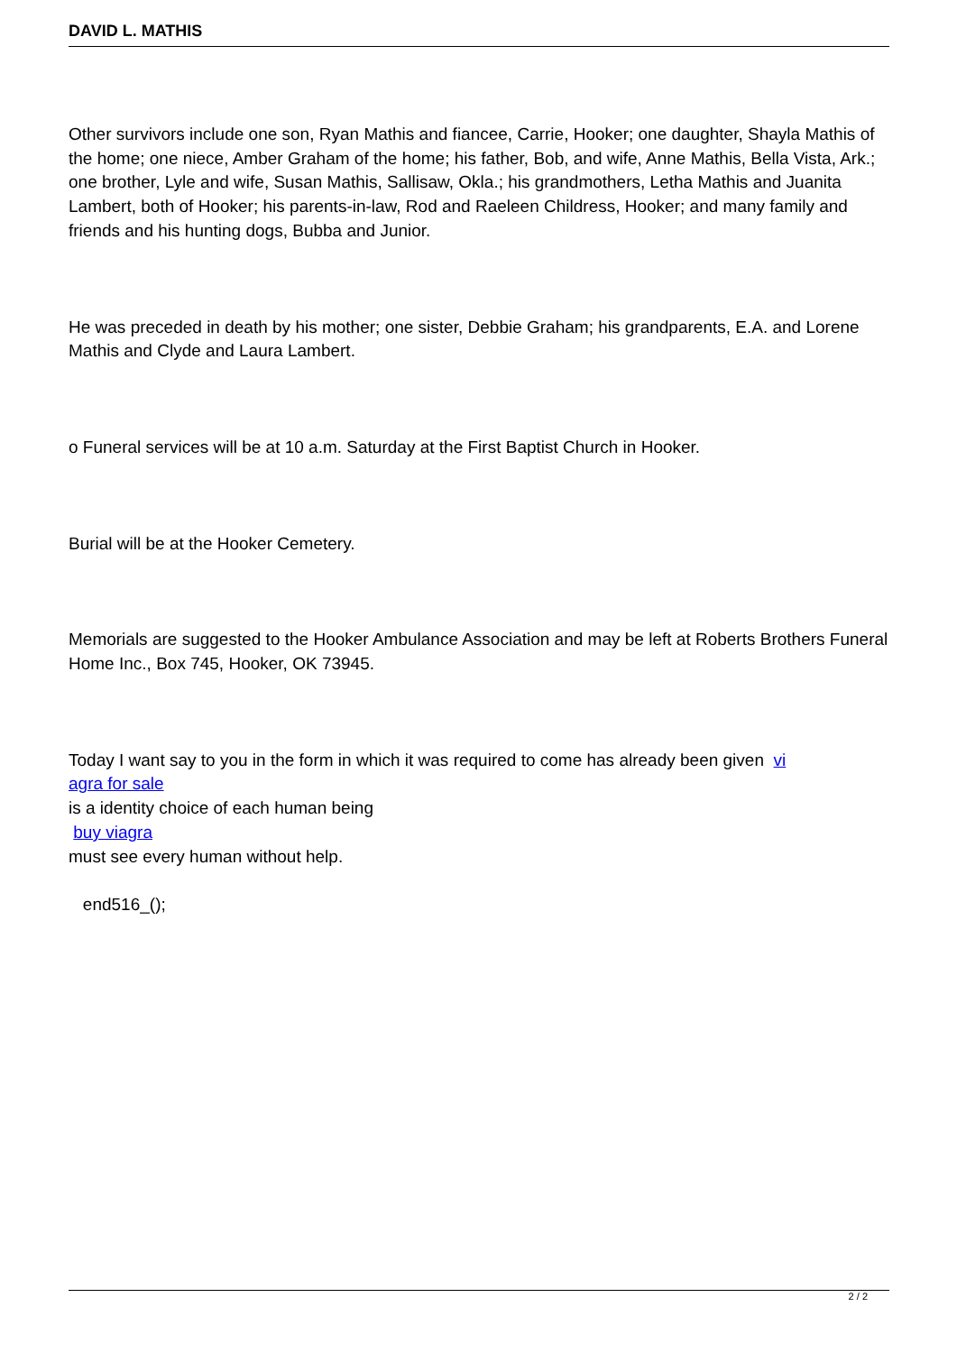DAVID L. MATHIS
Other survivors include one son, Ryan Mathis and fiancee, Carrie, Hooker; one daughter, Shayla Mathis of the home; one niece, Amber Graham of the home; his father, Bob, and wife, Anne Mathis, Bella Vista, Ark.; one brother, Lyle and wife, Susan Mathis, Sallisaw, Okla.; his grandmothers, Letha Mathis and Juanita Lambert, both of Hooker; his parents-in-law, Rod and Raeleen Childress, Hooker; and many family and friends and his hunting dogs, Bubba and Junior.
He was preceded in death by his mother; one sister, Debbie Graham; his grandparents, E.A. and Lorene Mathis and Clyde and Laura Lambert.
o Funeral services will be at 10 a.m. Saturday at the First Baptist Church in Hooker.
Burial will be at the Hooker Cemetery.
Memorials are suggested to the Hooker Ambulance Association and may be left at Roberts Brothers Funeral Home Inc., Box 745, Hooker, OK 73945.
Today I want say to you in the form in which it was required to come has already been given vi
agra for sale
is a identity choice of each human being
buy viagra
must see every human without help.
end516_();
2 / 2